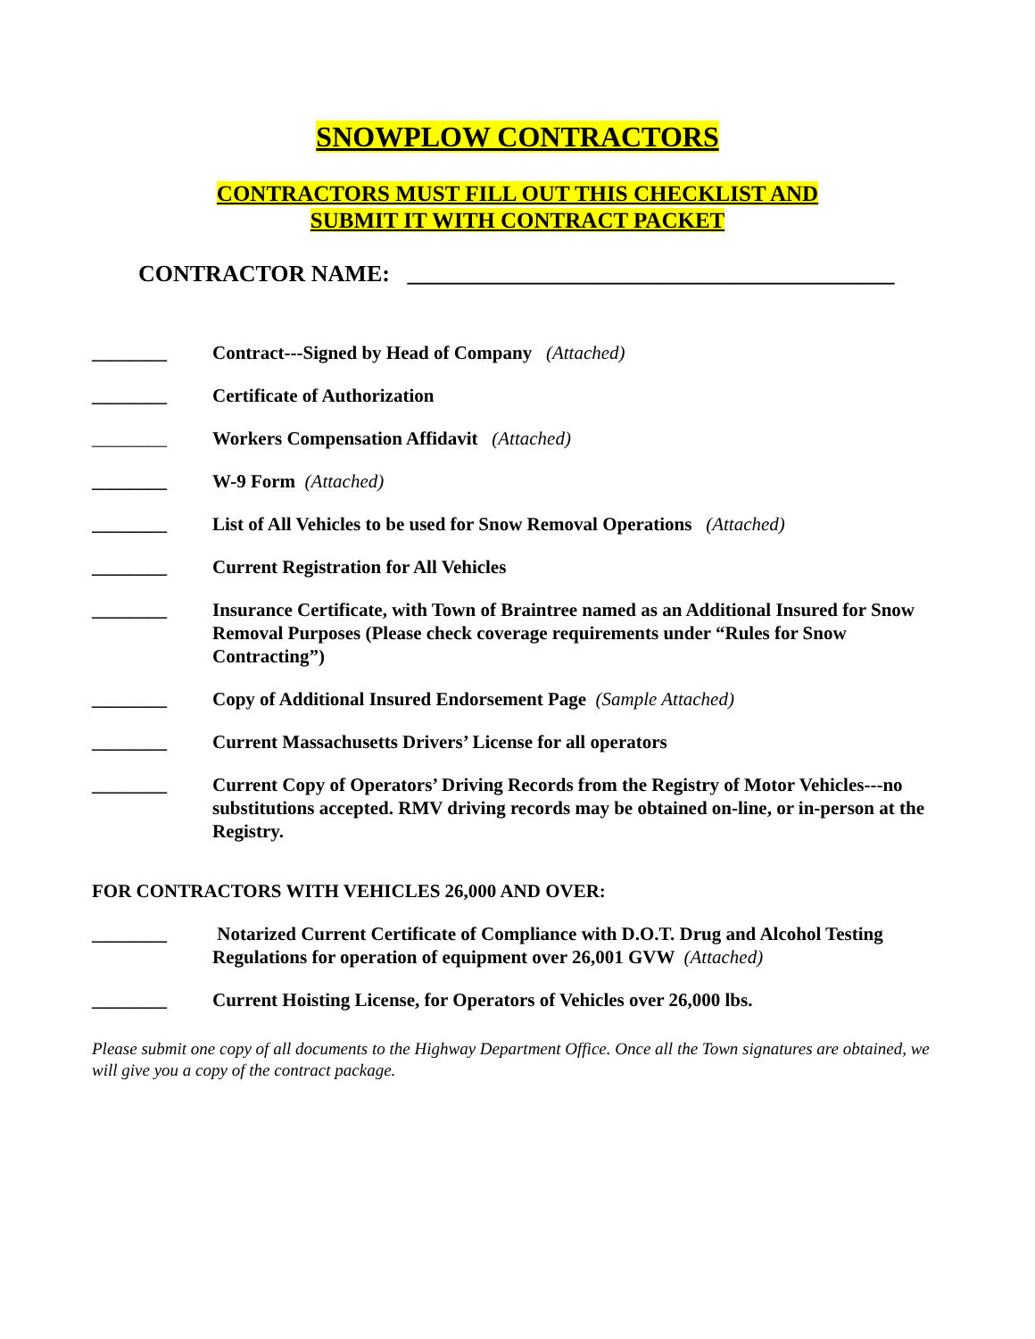SNOWPLOW CONTRACTORS
CONTRACTORS MUST FILL OUT THIS CHECKLIST AND
SUBMIT IT WITH CONTRACT PACKET
CONTRACTOR NAME: __________________________________________
________ Contract---Signed by Head of Company (Attached)
________ Certificate of Authorization
________ Workers Compensation Affidavit (Attached)
________ W-9 Form (Attached)
________ List of All Vehicles to be used for Snow Removal Operations (Attached)
________ Current Registration for All Vehicles
________ Insurance Certificate, with Town of Braintree named as an Additional Insured for Snow Removal Purposes (Please check coverage requirements under “Rules for Snow Contracting”)
________ Copy of Additional Insured Endorsement Page (Sample Attached)
________ Current Massachusetts Drivers’ License for all operators
________ Current Copy of Operators’ Driving Records from the Registry of Motor Vehicles---no substitutions accepted. RMV driving records may be obtained on-line, or in-person at the Registry.
FOR CONTRACTORS WITH VEHICLES 26,000 AND OVER:
________ Notarized Current Certificate of Compliance with D.O.T. Drug and Alcohol Testing Regulations for operation of equipment over 26,001 GVW (Attached)
________ Current Hoisting License, for Operators of Vehicles over 26,000 lbs.
Please submit one copy of all documents to the Highway Department Office. Once all the Town signatures are obtained, we will give you a copy of the contract package.